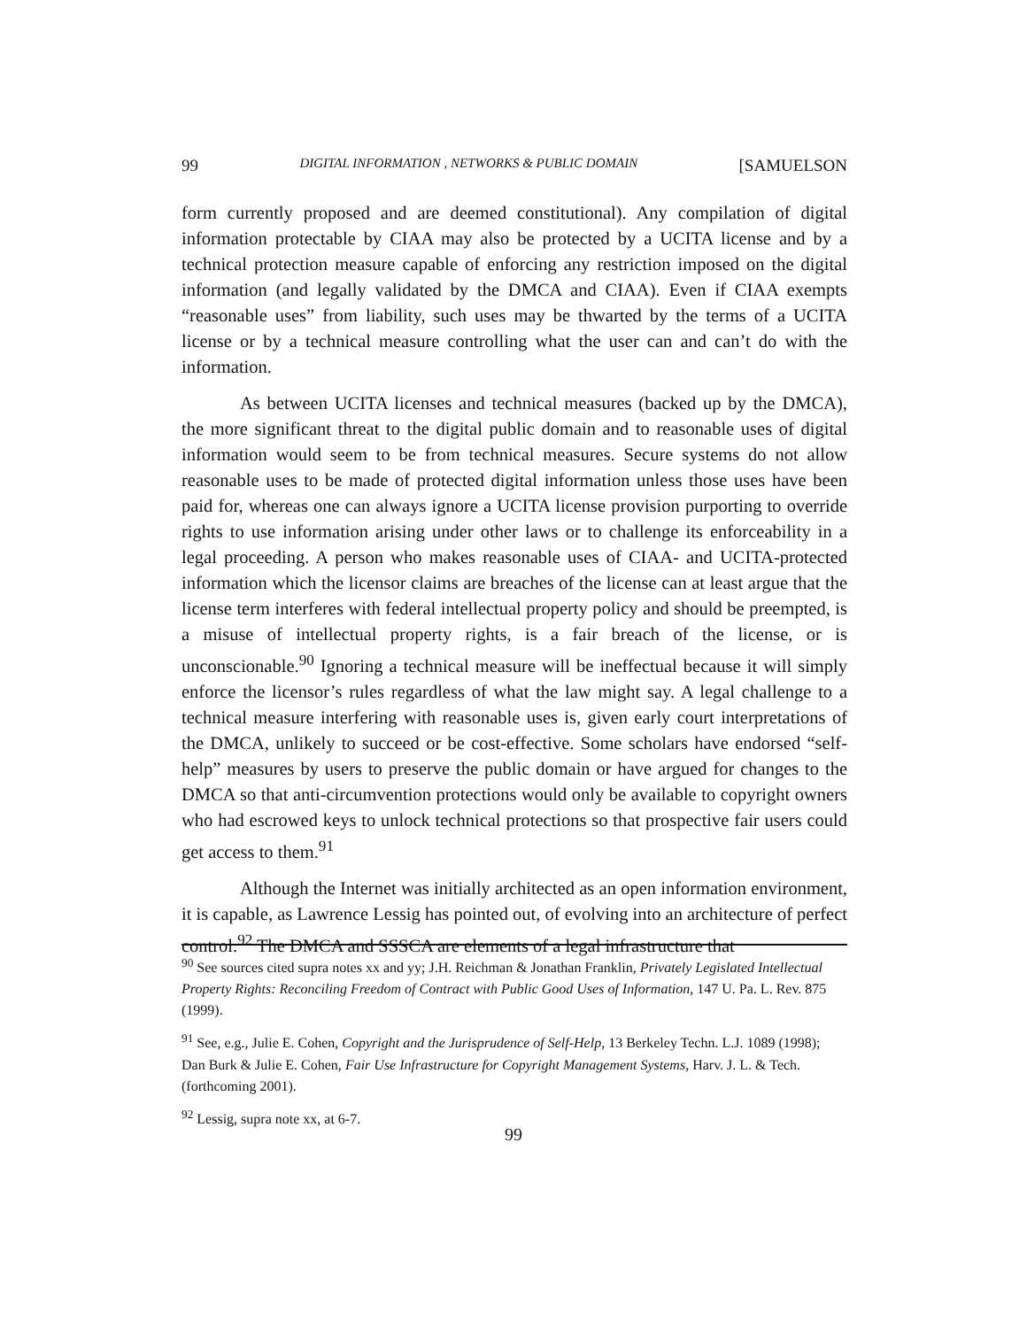99 DIGITAL INFORMATION , NETWORKS & PUBLIC DOMAIN [SAMUELSON
form currently proposed and are deemed constitutional). Any compilation of digital information protectable by CIAA may also be protected by a UCITA license and by a technical protection measure capable of enforcing any restriction imposed on the digital information (and legally validated by the DMCA and CIAA). Even if CIAA exempts “reasonable uses” from liability, such uses may be thwarted by the terms of a UCITA license or by a technical measure controlling what the user can and can’t do with the information.
As between UCITA licenses and technical measures (backed up by the DMCA), the more significant threat to the digital public domain and to reasonable uses of digital information would seem to be from technical measures. Secure systems do not allow reasonable uses to be made of protected digital information unless those uses have been paid for, whereas one can always ignore a UCITA license provision purporting to override rights to use information arising under other laws or to challenge its enforceability in a legal proceeding. A person who makes reasonable uses of CIAA- and UCITA-protected information which the licensor claims are breaches of the license can at least argue that the license term interferes with federal intellectual property policy and should be preempted, is a misuse of intellectual property rights, is a fair breach of the license, or is unconscionable.<sup>90</sup> Ignoring a technical measure will be ineffectual because it will simply enforce the licensor’s rules regardless of what the law might say. A legal challenge to a technical measure interfering with reasonable uses is, given early court interpretations of the DMCA, unlikely to succeed or be cost-effective. Some scholars have endorsed “self-help” measures by users to preserve the public domain or have argued for changes to the DMCA so that anti-circumvention protections would only be available to copyright owners who had escrowed keys to unlock technical protections so that prospective fair users could get access to them.<sup>91</sup>
Although the Internet was initially architected as an open information environment, it is capable, as Lawrence Lessig has pointed out, of evolving into an architecture of perfect control.<sup>92</sup> The DMCA and SSSCA are elements of a legal infrastructure that
<sup>90</sup> See sources cited supra notes xx and yy; J.H. Reichman & Jonathan Franklin, Privately Legislated Intellectual Property Rights: Reconciling Freedom of Contract with Public Good Uses of Information, 147 U. Pa. L. Rev. 875 (1999).
<sup>91</sup> See, e.g., Julie E. Cohen, Copyright and the Jurisprudence of Self-Help, 13 Berkeley Techn. L.J. 1089 (1998); Dan Burk & Julie E. Cohen, Fair Use Infrastructure for Copyright Management Systems, Harv. J. L. & Tech. (forthcoming 2001).
<sup>92</sup> Lessig, supra note xx, at 6-7.
99